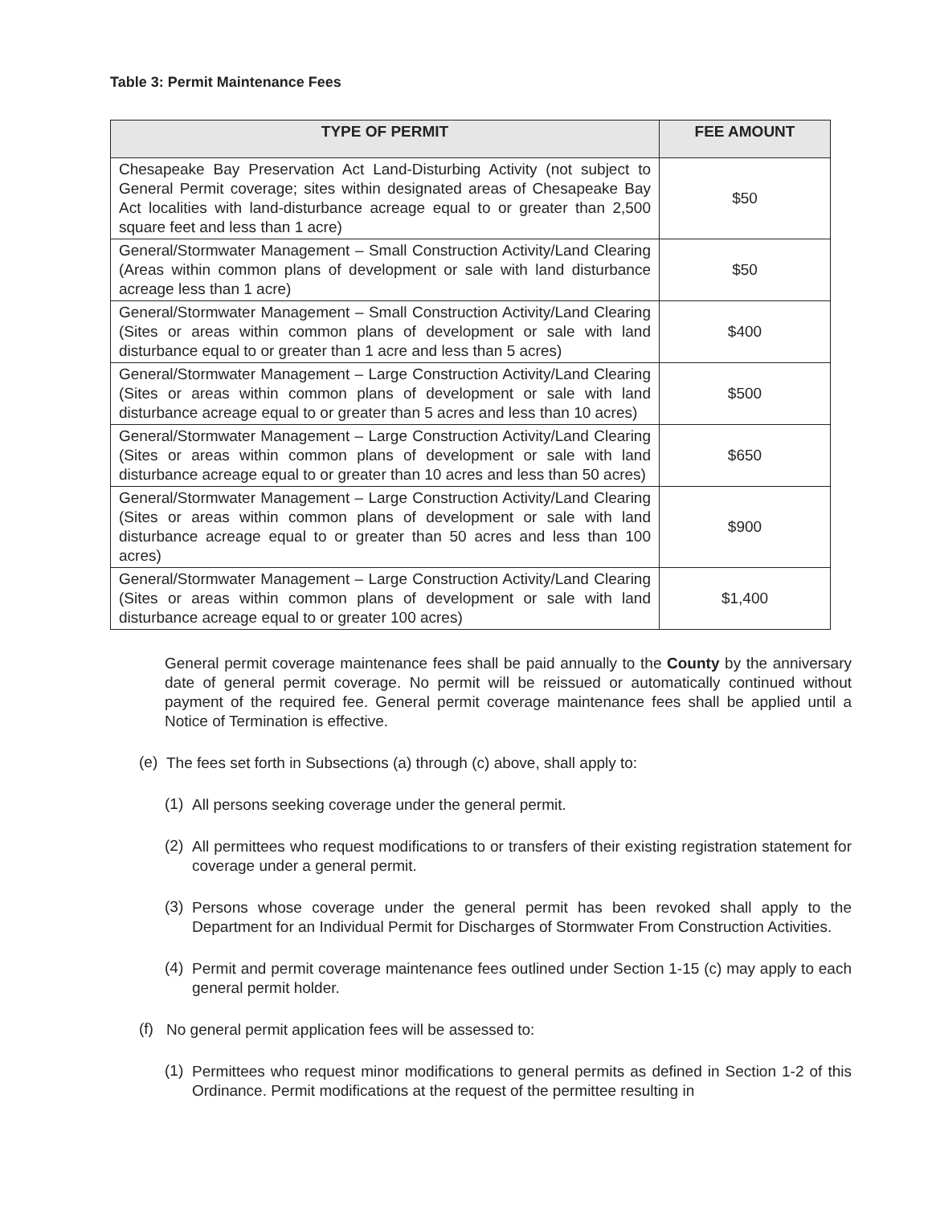Table 3: Permit Maintenance Fees
| TYPE OF PERMIT | FEE AMOUNT |
| --- | --- |
| Chesapeake Bay Preservation Act Land-Disturbing Activity (not subject to General Permit coverage; sites within designated areas of Chesapeake Bay Act localities with land-disturbance acreage equal to or greater than 2,500 square feet and less than 1 acre) | $50 |
| General/Stormwater Management – Small Construction Activity/Land Clearing (Areas within common plans of development or sale with land disturbance acreage less than 1 acre) | $50 |
| General/Stormwater Management – Small Construction Activity/Land Clearing (Sites or areas within common plans of development or sale with land disturbance equal to or greater than 1 acre and less than 5 acres) | $400 |
| General/Stormwater Management – Large Construction Activity/Land Clearing (Sites or areas within common plans of development or sale with land disturbance acreage equal to or greater than 5 acres and less than 10 acres) | $500 |
| General/Stormwater Management – Large Construction Activity/Land Clearing (Sites or areas within common plans of development or sale with land disturbance acreage equal to or greater than 10 acres and less than 50 acres) | $650 |
| General/Stormwater Management – Large Construction Activity/Land Clearing (Sites or areas within common plans of development or sale with land disturbance acreage equal to or greater than 50 acres and less than 100 acres) | $900 |
| General/Stormwater Management – Large Construction Activity/Land Clearing (Sites or areas within common plans of development or sale with land disturbance acreage equal to or greater 100 acres) | $1,400 |
General permit coverage maintenance fees shall be paid annually to the County by the anniversary date of general permit coverage. No permit will be reissued or automatically continued without payment of the required fee. General permit coverage maintenance fees shall be applied until a Notice of Termination is effective.
(e)
The fees set forth in Subsections (a) through (c) above, shall apply to:
(1)
All persons seeking coverage under the general permit.
(2)
All permittees who request modifications to or transfers of their existing registration statement for coverage under a general permit.
(3)
Persons whose coverage under the general permit has been revoked shall apply to the Department for an Individual Permit for Discharges of Stormwater From Construction Activities.
(4)
Permit and permit coverage maintenance fees outlined under Section 1-15 (c) may apply to each general permit holder.
(f)
No general permit application fees will be assessed to:
(1)
Permittees who request minor modifications to general permits as defined in Section 1-2 of this Ordinance. Permit modifications at the request of the permittee resulting in